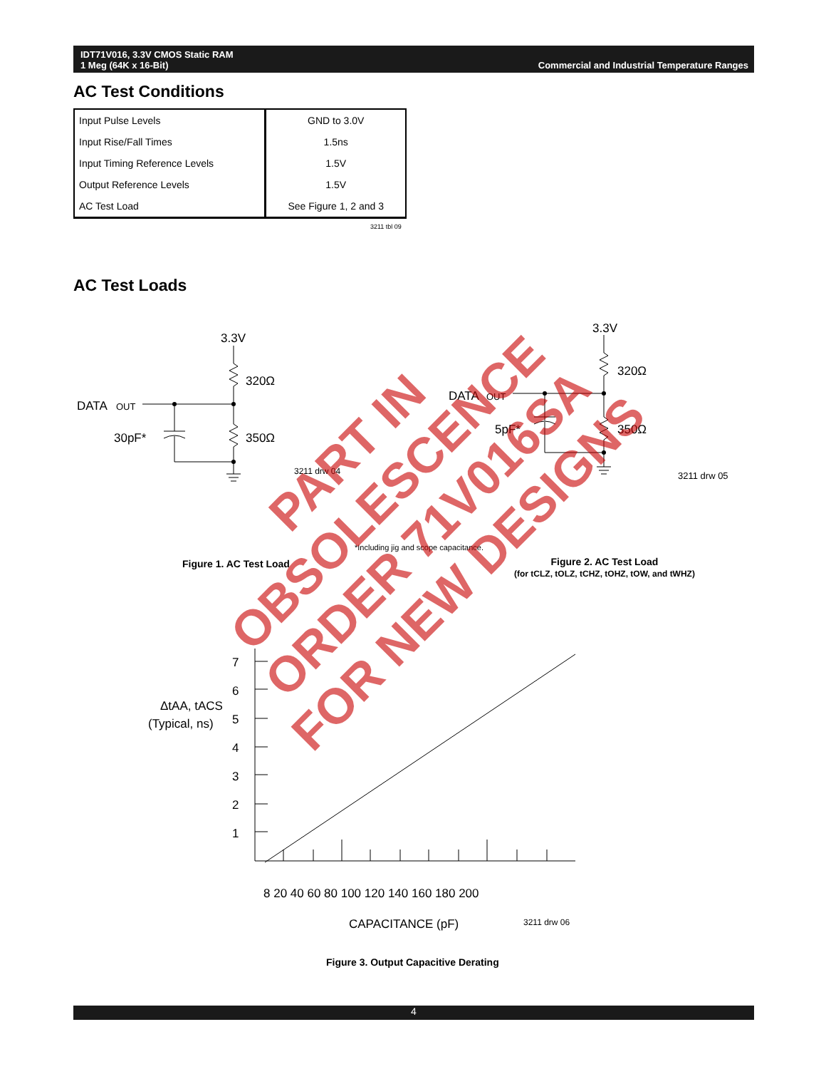IDT71V016, 3.3V CMOS Static RAM
1 Meg (64K x 16-Bit)
Commercial and Industrial Temperature Ranges
AC Test Conditions
| Input Pulse Levels | GND to 3.0V |
| Input Rise/Fall Times | 1.5ns |
| Input Timing Reference Levels | 1.5V |
| Output Reference Levels | 1.5V |
| AC Test Load | See Figure 1, 2 and 3 |
3211 tbl 09
AC Test Loads
3.3V
320Ω
DATA
OUT
30pF*
350Ω
3211 drw 04
3.3V
320Ω
DATA
OUT
5pF*
350Ω
3211 drw 05
7
6
5
4
3
2
1
ΔtAA, tACS
(Typical, ns)
8 20 40 60 80 100 120 140 160 180 200
CAPACITANCE (pF)
3211 drw 06
*Including jig and scope capacitance.
Figure 1. AC Test Load
Figure 2. AC Test Load
(for tCLZ, tOLZ, tCHZ, tOHZ, tOW, and tWHZ)
Figure 3. Output Capacitive Derating
PART IN
OBSOLESCENCE
ORDER 71V016SA
FOR NEW DESIGNS
4